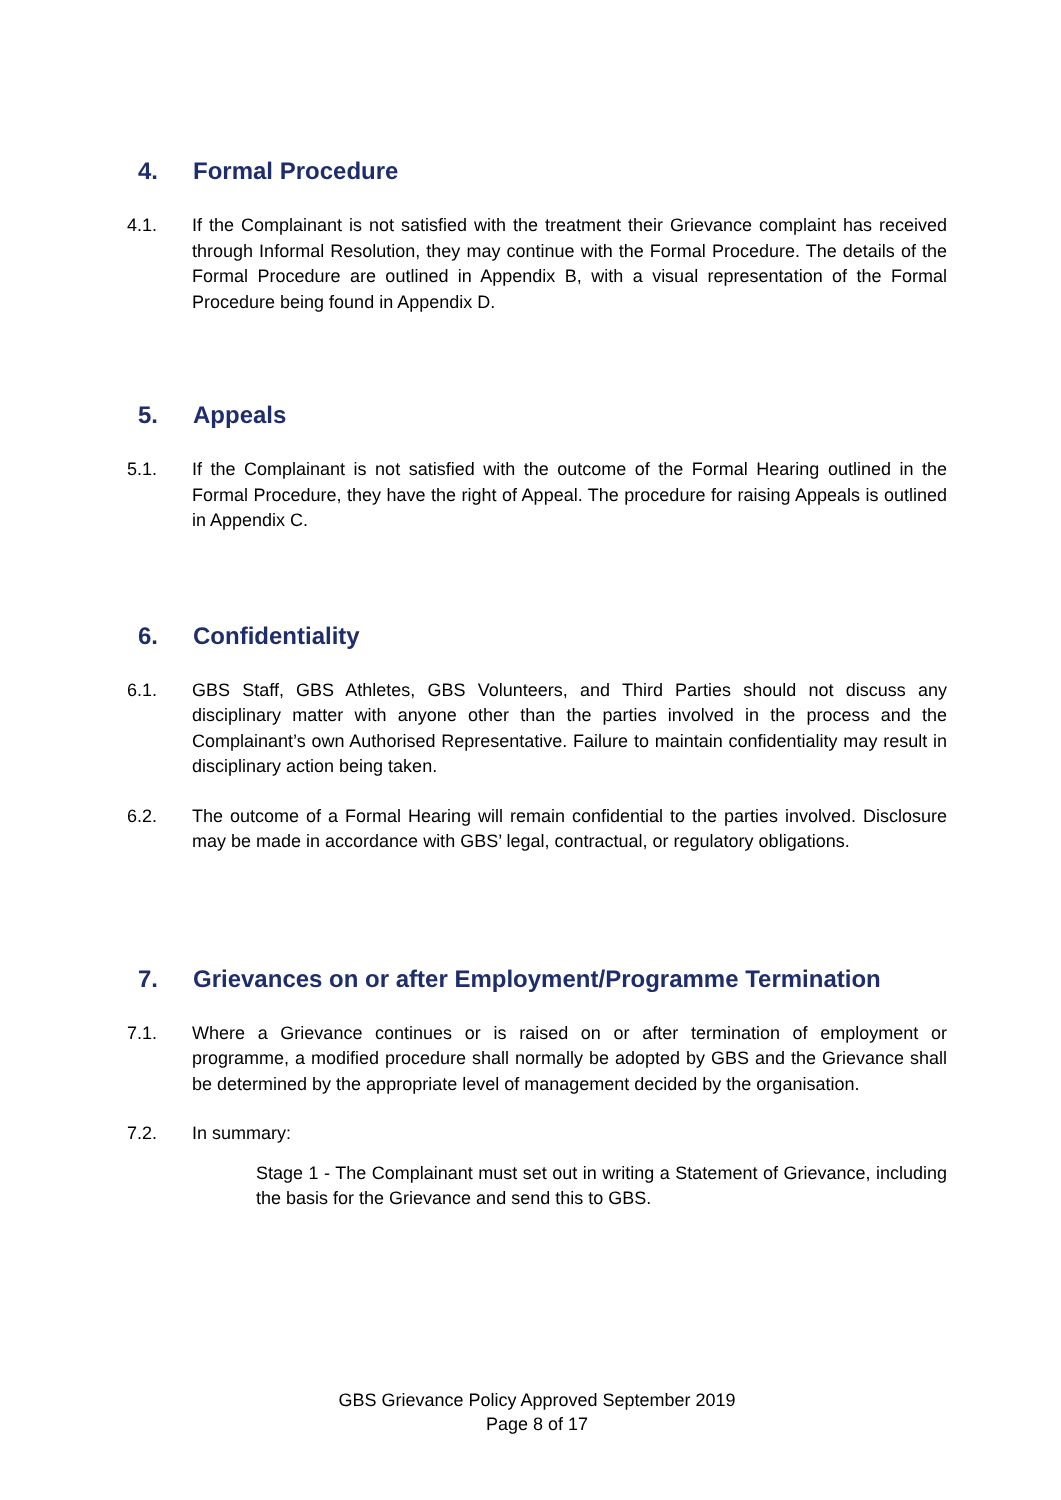4. Formal Procedure
4.1. If the Complainant is not satisfied with the treatment their Grievance complaint has received through Informal Resolution, they may continue with the Formal Procedure. The details of the Formal Procedure are outlined in Appendix B, with a visual representation of the Formal Procedure being found in Appendix D.
5. Appeals
5.1. If the Complainant is not satisfied with the outcome of the Formal Hearing outlined in the Formal Procedure, they have the right of Appeal. The procedure for raising Appeals is outlined in Appendix C.
6. Confidentiality
6.1. GBS Staff, GBS Athletes, GBS Volunteers, and Third Parties should not discuss any disciplinary matter with anyone other than the parties involved in the process and the Complainant’s own Authorised Representative. Failure to maintain confidentiality may result in disciplinary action being taken.
6.2. The outcome of a Formal Hearing will remain confidential to the parties involved. Disclosure may be made in accordance with GBS’ legal, contractual, or regulatory obligations.
7. Grievances on or after Employment/Programme Termination
7.1. Where a Grievance continues or is raised on or after termination of employment or programme, a modified procedure shall normally be adopted by GBS and the Grievance shall be determined by the appropriate level of management decided by the organisation.
7.2. In summary:
Stage 1 - The Complainant must set out in writing a Statement of Grievance, including the basis for the Grievance and send this to GBS.
GBS Grievance Policy Approved September 2019
Page 8 of 17